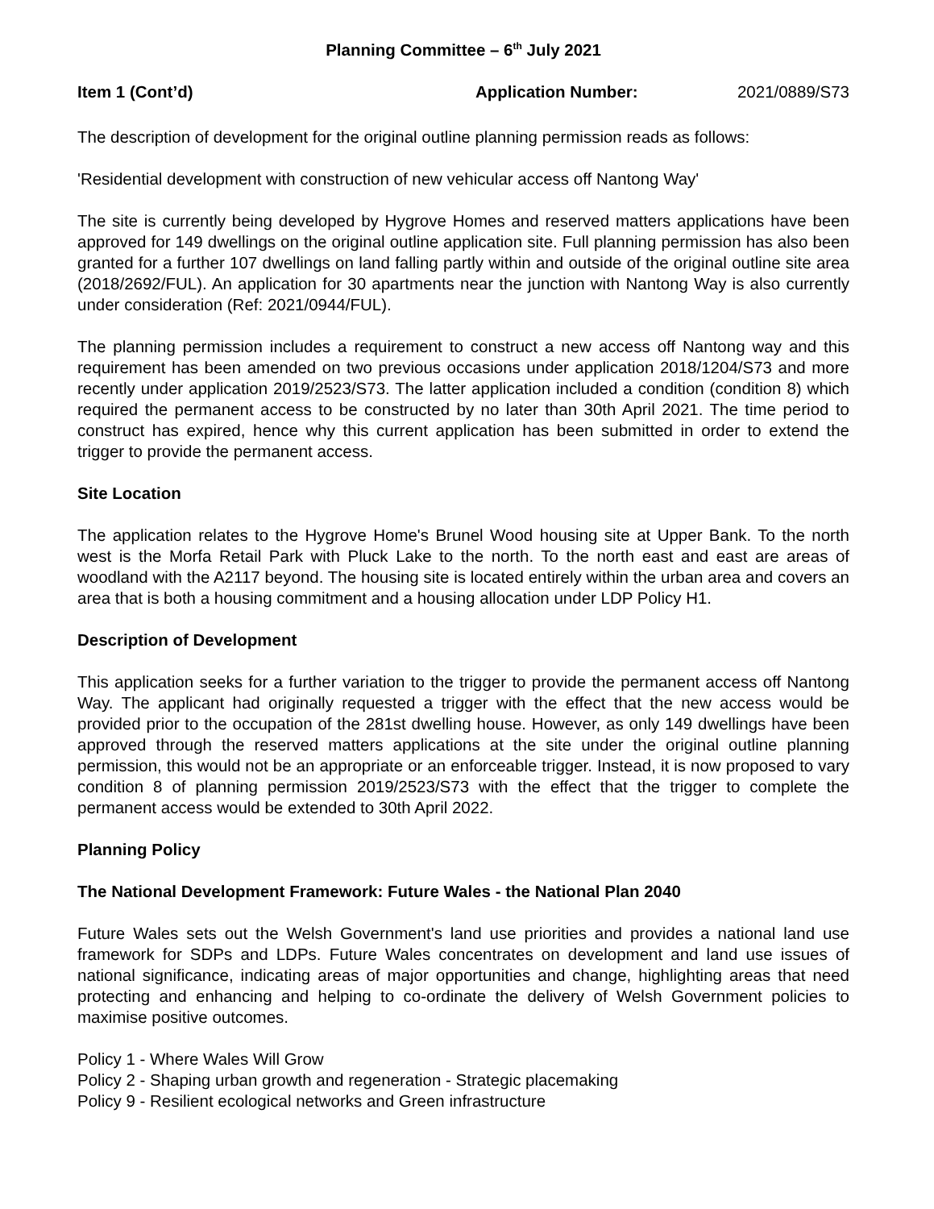Planning Committee – 6<sup>th</sup> July 2021
Item 1 (Cont’d) Application Number: 2021/0889/S73
The description of development for the original outline planning permission reads as follows:
'Residential development with construction of new vehicular access off Nantong Way'
The site is currently being developed by Hygrove Homes and reserved matters applications have been approved for 149 dwellings on the original outline application site. Full planning permission has also been granted for a further 107 dwellings on land falling partly within and outside of the original outline site area (2018/2692/FUL). An application for 30 apartments near the junction with Nantong Way is also currently under consideration (Ref: 2021/0944/FUL).
The planning permission includes a requirement to construct a new access off Nantong way and this requirement has been amended on two previous occasions under application 2018/1204/S73 and more recently under application 2019/2523/S73. The latter application included a condition (condition 8) which required the permanent access to be constructed by no later than 30th April 2021. The time period to construct has expired, hence why this current application has been submitted in order to extend the trigger to provide the permanent access.
Site Location
The application relates to the Hygrove Home's Brunel Wood housing site at Upper Bank. To the north west is the Morfa Retail Park with Pluck Lake to the north. To the north east and east are areas of woodland with the A2117 beyond. The housing site is located entirely within the urban area and covers an area that is both a housing commitment and a housing allocation under LDP Policy H1.
Description of Development
This application seeks for a further variation to the trigger to provide the permanent access off Nantong Way. The applicant had originally requested a trigger with the effect that the new access would be provided prior to the occupation of the 281st dwelling house. However, as only 149 dwellings have been approved through the reserved matters applications at the site under the original outline planning permission, this would not be an appropriate or an enforceable trigger. Instead, it is now proposed to vary condition 8 of planning permission 2019/2523/S73 with the effect that the trigger to complete the permanent access would be extended to 30th April 2022.
Planning Policy
The National Development Framework: Future Wales - the National Plan 2040
Future Wales sets out the Welsh Government's land use priorities and provides a national land use framework for SDPs and LDPs. Future Wales concentrates on development and land use issues of national significance, indicating areas of major opportunities and change, highlighting areas that need protecting and enhancing and helping to co-ordinate the delivery of Welsh Government policies to maximise positive outcomes.
Policy 1 - Where Wales Will Grow
Policy 2 - Shaping urban growth and regeneration - Strategic placemaking
Policy 9 - Resilient ecological networks and Green infrastructure